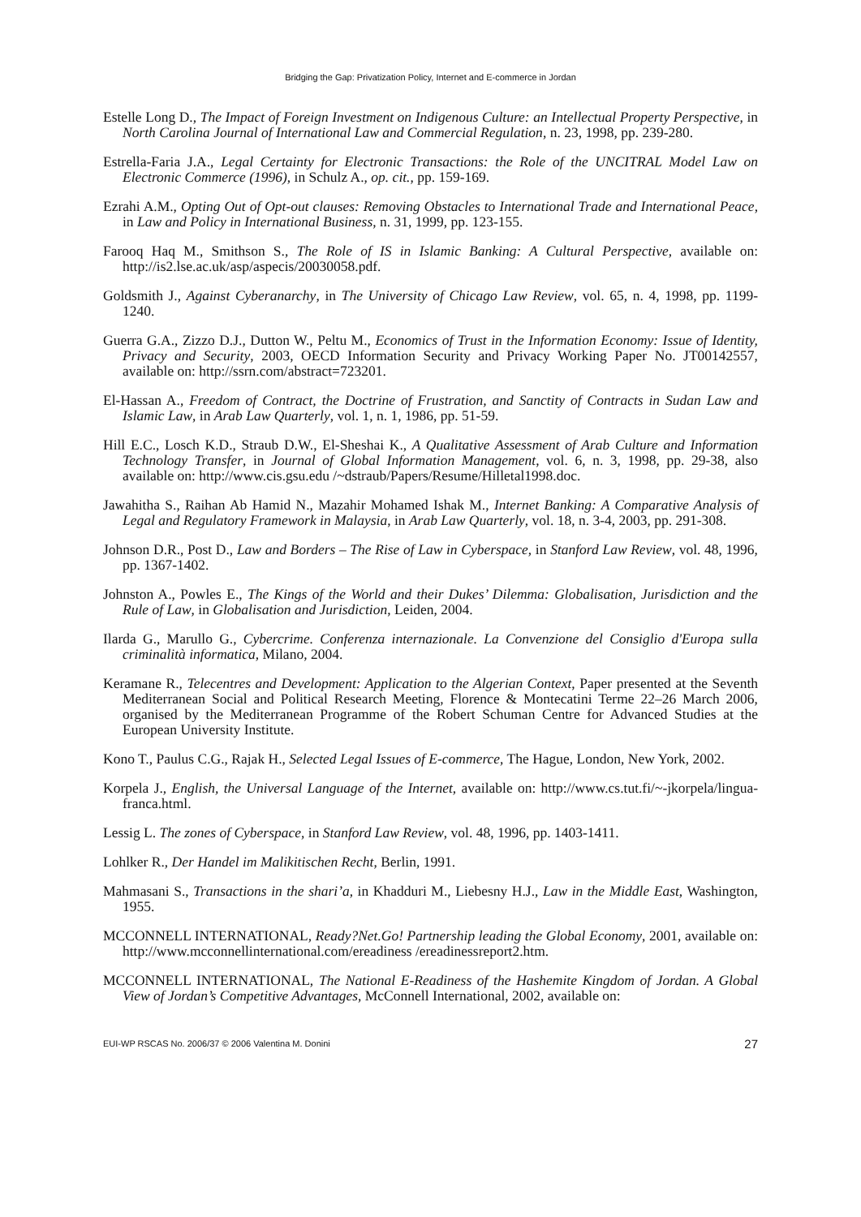Bridging the Gap: Privatization Policy, Internet and E-commerce in Jordan
Estelle Long D., The Impact of Foreign Investment on Indigenous Culture: an Intellectual Property Perspective, in North Carolina Journal of International Law and Commercial Regulation, n. 23, 1998, pp. 239-280.
Estrella-Faria J.A., Legal Certainty for Electronic Transactions: the Role of the UNCITRAL Model Law on Electronic Commerce (1996), in Schulz A., op. cit., pp. 159-169.
Ezrahi A.M., Opting Out of Opt-out clauses: Removing Obstacles to International Trade and International Peace, in Law and Policy in International Business, n. 31, 1999, pp. 123-155.
Farooq Haq M., Smithson S., The Role of IS in Islamic Banking: A Cultural Perspective, available on: http://is2.lse.ac.uk/asp/aspecis/20030058.pdf.
Goldsmith J., Against Cyberanarchy, in The University of Chicago Law Review, vol. 65, n. 4, 1998, pp. 1199-1240.
Guerra G.A., Zizzo D.J., Dutton W., Peltu M., Economics of Trust in the Information Economy: Issue of Identity, Privacy and Security, 2003, OECD Information Security and Privacy Working Paper No. JT00142557, available on: http://ssrn.com/abstract=723201.
El-Hassan A., Freedom of Contract, the Doctrine of Frustration, and Sanctity of Contracts in Sudan Law and Islamic Law, in Arab Law Quarterly, vol. 1, n. 1, 1986, pp. 51-59.
Hill E.C., Losch K.D., Straub D.W., El-Sheshai K., A Qualitative Assessment of Arab Culture and Information Technology Transfer, in Journal of Global Information Management, vol. 6, n. 3, 1998, pp. 29-38, also available on: http://www.cis.gsu.edu /~dstraub/Papers/Resume/Hilletal1998.doc.
Jawahitha S., Raihan Ab Hamid N., Mazahir Mohamed Ishak M., Internet Banking: A Comparative Analysis of Legal and Regulatory Framework in Malaysia, in Arab Law Quarterly, vol. 18, n. 3-4, 2003, pp. 291-308.
Johnson D.R., Post D., Law and Borders – The Rise of Law in Cyberspace, in Stanford Law Review, vol. 48, 1996, pp. 1367-1402.
Johnston A., Powles E., The Kings of the World and their Dukes’ Dilemma: Globalisation, Jurisdiction and the Rule of Law, in Globalisation and Jurisdiction, Leiden, 2004.
Ilarda G., Marullo G., Cybercrime. Conferenza internazionale. La Convenzione del Consiglio d'Europa sulla criminalità informatica, Milano, 2004.
Keramane R., Telecentres and Development: Application to the Algerian Context, Paper presented at the Seventh Mediterranean Social and Political Research Meeting, Florence & Montecatini Terme 22–26 March 2006, organised by the Mediterranean Programme of the Robert Schuman Centre for Advanced Studies at the European University Institute.
Kono T., Paulus C.G., Rajak H., Selected Legal Issues of E-commerce, The Hague, London, New York, 2002.
Korpela J., English, the Universal Language of the Internet, available on: http://www.cs.tut.fi/~-jkorpela/lingua-franca.html.
Lessig L. The zones of Cyberspace, in Stanford Law Review, vol. 48, 1996, pp. 1403-1411.
Lohlker R., Der Handel im Malikitischen Recht, Berlin, 1991.
Mahmasani S., Transactions in the shari’a, in Khadduri M., Liebesny H.J., Law in the Middle East, Washington, 1955.
MCCONNELL INTERNATIONAL, Ready?Net.Go! Partnership leading the Global Economy, 2001, available on: http://www.mcconnellinternational.com/ereadiness /ereadinessreport2.htm.
MCCONNELL INTERNATIONAL, The National E-Readiness of the Hashemite Kingdom of Jordan. A Global View of Jordan’s Competitive Advantages, McConnell International, 2002, available on:
EUI-WP RSCAS No. 2006/37 © 2006 Valentina M. Donini 27